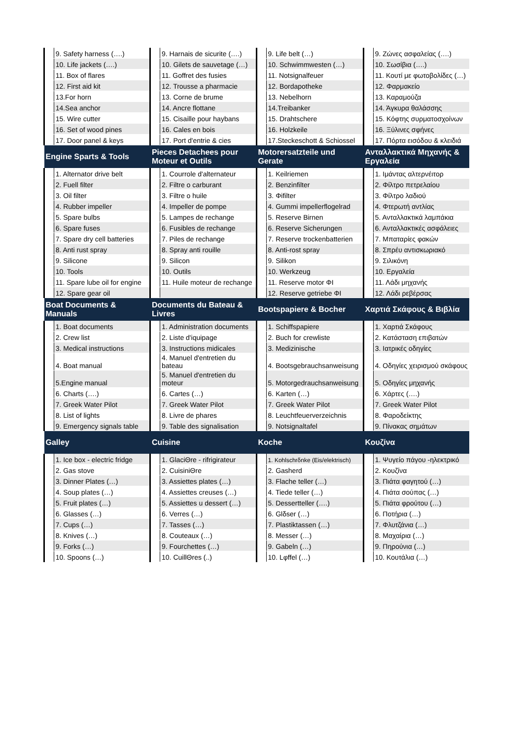| | 9. Safety harness (….) | | 9. Harnais de sicurite (….) | | 9. Life belt (…) | | 9. Ζώνες ασφαλείας (….) |
| | 10. Life jackets (….) | | 10. Gilets de sauvetage (…) | | 10. Schwimmwesten (…) | | 10. Σωσίβια (….) |
| | 11. Box of flares | | 11. Goffret des fusies | | 11. Notsignalfeuer | | 11. Κουτί με φωτοβολίδες (…) |
| | 12. First aid kit | | 12. Trousse a pharmacie | | 12. Bordapotheke | | 12. Φαρμακείο |
| | 13.For horn | | 13. Corne de brume | | 13. Nebelhorn | | 13. Καραμούζα |
| | 14.Sea anchor | | 14. Ancre flottane | | 14.Treibanker | | 14. Άγκυρα θαλάσσης |
| | 15. Wire cutter | | 15. Cisaille pour haybans | | 15. Drahtschere | | 15. Κόφτης συρματοσχοίνων |
| | 16. Set of wood pines | | 16. Cales en bois | | 16. Holzkeile | | 16. Ξύλινες σφήνες |
| | 17. Door panel & keys | | 17. Port d'entrie & cies | | 17.Steckeschott & Schiossel | | 17. Πόρτα εισόδου & κλειδιά |
| Engine Sparts & Tools | | Pieces Detachees pour Moteur et Outils | | Motorersatzteile und Gerate | | Ανταλλακτικά Μηχανής & Εργαλεία | |
| | 1. Alternator drive belt | | 1. Courrole d'alternateur | | 1. Keilriemen | | 1. Ιμάντας αλτερνέιτορ |
| | 2. Fuell filter | | 2. Filtre o carburant | | 2. Benzinfilter | | 2. Φίλτρο πετρελαίου |
| | 3. Oil filter | | 3. Filtre o huile | | 3. Φifilter | | 3. Φίλτρο λαδιού |
| | 4. Rubber impeller | | 4. Impeller de pompe | | 4. Gummi impellerflogelrad | | 4. Φτερωτή αντλίας |
| | 5. Spare bulbs | | 5. Lampes de rechange | | 5. Reserve Birnen | | 5. Ανταλλακτικά λαμπάκια |
| | 6. Spare fuses | | 6. Fusibles de rechange | | 6. Reserve Sicherungen | | 6. Ανταλλακτικές ασφάλειες |
| | 7. Spare dry cell batteries | | 7. Piles de rechange | | 7. Reserve trockenbatterien | | 7. Μπαταρίες φακών |
| | 8. Anti rust spray | | 8. Spray anti rouille | | 8. Anti-rost spray | | 8. Σπρέυ αντισκωριακό |
| | 9. Silicone | | 9. Silicon | | 9. Silikon | | 9. Σιλικόνη |
| | 10. Tools | | 10. Outils | | 10. Werkzeug | | 10. Εργαλεία |
| | 11. Spare lube oil for engine | | 11. Huile moteur de rechange | | 11. Reserve motor ΦI | | 11. Λάδι μηχανής |
| | 12. Spare gear oil | | | | 12. Reserve getriebe ΦI | | 12. Λάδι ρεβέρσας |
| Boat Documents & Manuals | | Documents du Bateau & Livres | | Bootspapiere & Bocher | | Χαρτιά Σκάφους & Βιβλία | |
| | 1. Boat documents | | 1. Administration documents | | 1. Schiffspapiere | | 1. Χαρτιά Σκάφους |
| | 2. Crew list | | 2. Liste d'iquipage | | 2. Buch for crewliste | | 2. Κατάσταση επιβατών |
| | 3. Medical instructions | | 3. Instructions midicales | | 3. Medizinische | | 3. Ιατρικές οδηγίες |
| | 4. Boat manual | | 4. Manuel d'entretien du bateau | | 4. Bootsgebrauchsanweisung | | 4. Οδηγίες χειρισμού σκάφους |
| | 5.Engine manual | | 5. Manuel d'entretien du moteur | | 5. Motorgedrauchsanweisung | | 5. Οδηγίες μηχανής |
| | 6. Charts (….) | | 6. Cartes (…) | | 6. Karten (…) | | 6. Χάρτες (….) |
| | 7. Greek Water Pilot | | 7. Greek Water Pilot | | 7. Greek Water Pilot | | 7. Greek Water Pilot |
| | 8. List of lights | | 8. Livre de phares | | 8. Leuchtfeuerverzeichnis | | 8. Φαροδείκτης |
| | 9. Emergency signals table | | 9. Table des signalisation | | 9. Notsignaltafel | | 9. Πίνακας σημάτων |
| Galley | | Cuisine | | Koche | | Κουζίνα | |
| | 1. Ice box - electric fridge | | 1. GlaciΘre - rifrigirateur | | 1. Kohlschrδnke (Eis/elektrisch) | | 1. Ψυγείο πάγου -ηλεκτρικό |
| | 2. Gas stove | | 2. CuisiniΘre | | 2. Gasherd | | 2. Κουζίνα |
| | 3. Dinner Plates (…) | | 3. Assiettes plates (…) | | 3. Flache teller (…) | | 3. Πιάτα φαγητού (…) |
| | 4. Soup plates (…) | | 4. Assiettes creuses (…) | | 4. Tiede teller (…) | | 4. Πιάτα σούπας (…) |
| | 5. Fruit plates (…) | | 5. Assiettes u dessert (…) | | 5. Dessertteller (….) | | 5. Πιάτα φρούτου (…) |
| | 6. Glasses (…) | | 6. Verres (…) | | 6. Glδser (…) | | 6. Ποτήρια (…) |
| | 7. Cups (…) | | 7. Tasses (…) | | 7. Plastiktassen (…) | | 7. Φλυτζάνια (…) |
| | 8. Knives (…) | | 8. Couteaux (…) | | 8. Messer (…) | | 8. Μαχαίρια (…) |
| | 9. Forks (…) | | 9. Fourchettes (…) | | 9. Gabeln (…) | | 9. Πηρούνια (…) |
| | 10. Spoons (…) | | 10. CuillΘres (..) | | 10. Lφffel (…) | | 10. Κουτάλια (…) |